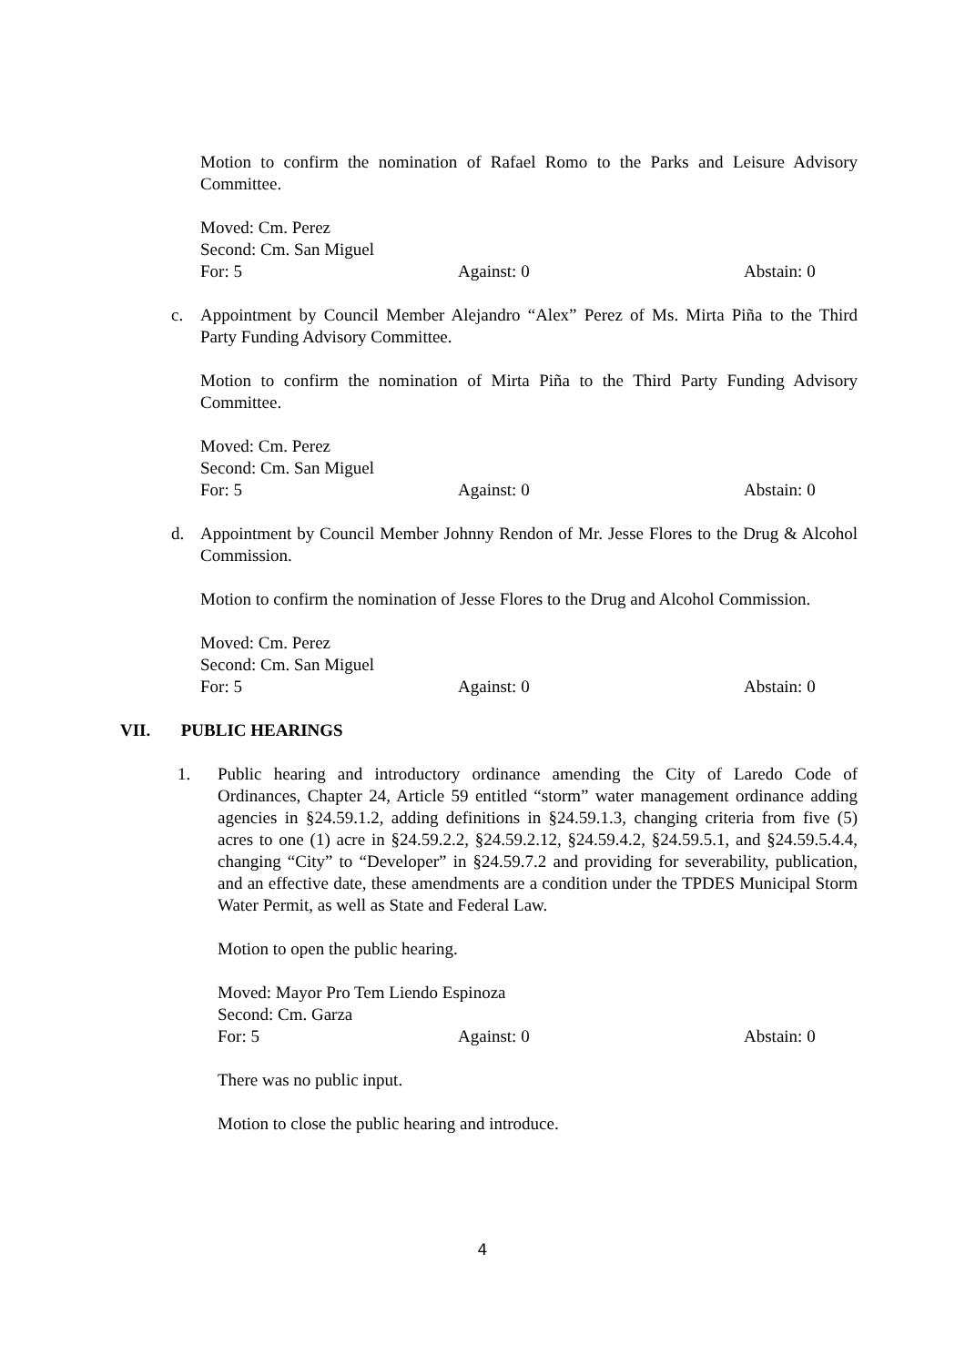Motion to confirm the nomination of Rafael Romo to the Parks and Leisure Advisory Committee.
Moved: Cm. Perez
Second: Cm. San Miguel
For: 5 Against: 0 Abstain: 0
c. Appointment by Council Member Alejandro “Alex” Perez of Ms. Mirta Piña to the Third Party Funding Advisory Committee.
Motion to confirm the nomination of Mirta Piña to the Third Party Funding Advisory Committee.
Moved: Cm. Perez
Second: Cm. San Miguel
For: 5 Against: 0 Abstain: 0
d. Appointment by Council Member Johnny Rendon of Mr. Jesse Flores to the Drug & Alcohol Commission.
Motion to confirm the nomination of Jesse Flores to the Drug and Alcohol Commission.
Moved: Cm. Perez
Second: Cm. San Miguel
For: 5 Against: 0 Abstain: 0
VII. PUBLIC HEARINGS
1. Public hearing and introductory ordinance amending the City of Laredo Code of Ordinances, Chapter 24, Article 59 entitled “storm” water management ordinance adding agencies in §24.59.1.2, adding definitions in §24.59.1.3, changing criteria from five (5) acres to one (1) acre in §24.59.2.2, §24.59.2.12, §24.59.4.2, §24.59.5.1, and §24.59.5.4.4, changing “City” to “Developer” in §24.59.7.2 and providing for severability, publication, and an effective date, these amendments are a condition under the TPDES Municipal Storm Water Permit, as well as State and Federal Law.
Motion to open the public hearing.
Moved: Mayor Pro Tem Liendo Espinoza
Second: Cm. Garza
For: 5 Against: 0 Abstain: 0
There was no public input.
Motion to close the public hearing and introduce.
4